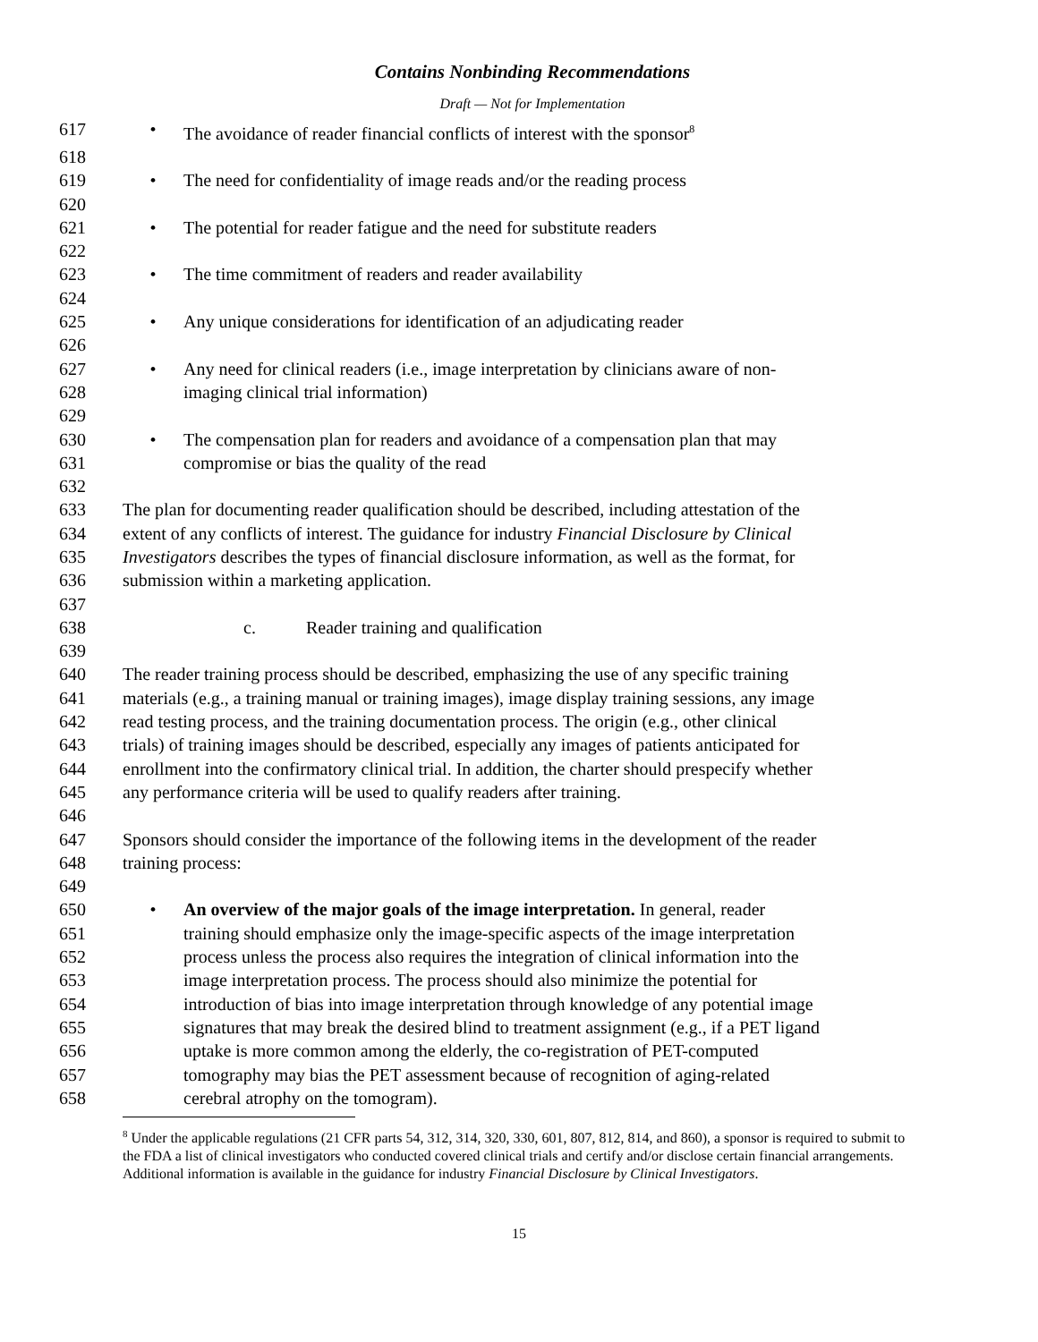Contains Nonbinding Recommendations
Draft — Not for Implementation
617 • The avoidance of reader financial conflicts of interest with the sponsor<sup>8</sup>
618
619 • The need for confidentiality of image reads and/or the reading process
620
621 • The potential for reader fatigue and the need for substitute readers
622
623 • The time commitment of readers and reader availability
624
625 • Any unique considerations for identification of an adjudicating reader
626
627 • Any need for clinical readers (i.e., image interpretation by clinicians aware of non-
628 imaging clinical trial information)
629
630 • The compensation plan for readers and avoidance of a compensation plan that may
631 compromise or bias the quality of the read
632
633 The plan for documenting reader qualification should be described, including attestation of the
634 extent of any conflicts of interest. The guidance for industry Financial Disclosure by Clinical
635 Investigators describes the types of financial disclosure information, as well as the format, for
636 submission within a marketing application.
637
638 c. Reader training and qualification
639
640 The reader training process should be described, emphasizing the use of any specific training
641 materials (e.g., a training manual or training images), image display training sessions, any image
642 read testing process, and the training documentation process. The origin (e.g., other clinical
643 trials) of training images should be described, especially any images of patients anticipated for
644 enrollment into the confirmatory clinical trial. In addition, the charter should prespecify whether
645 any performance criteria will be used to qualify readers after training.
646
647 Sponsors should consider the importance of the following items in the development of the reader
648 training process:
649
650 • An overview of the major goals of the image interpretation. In general, reader
651 training should emphasize only the image-specific aspects of the image interpretation
652 process unless the process also requires the integration of clinical information into the
653 image interpretation process. The process should also minimize the potential for
654 introduction of bias into image interpretation through knowledge of any potential image
655 signatures that may break the desired blind to treatment assignment (e.g., if a PET ligand
656 uptake is more common among the elderly, the co-registration of PET-computed
657 tomography may bias the PET assessment because of recognition of aging-related
658 cerebral atrophy on the tomogram).
<sup>8</sup> Under the applicable regulations (21 CFR parts 54, 312, 314, 320, 330, 601, 807, 812, 814, and 860), a sponsor is required to submit to the FDA a list of clinical investigators who conducted covered clinical trials and certify and/or disclose certain financial arrangements. Additional information is available in the guidance for industry Financial Disclosure by Clinical Investigators.
15